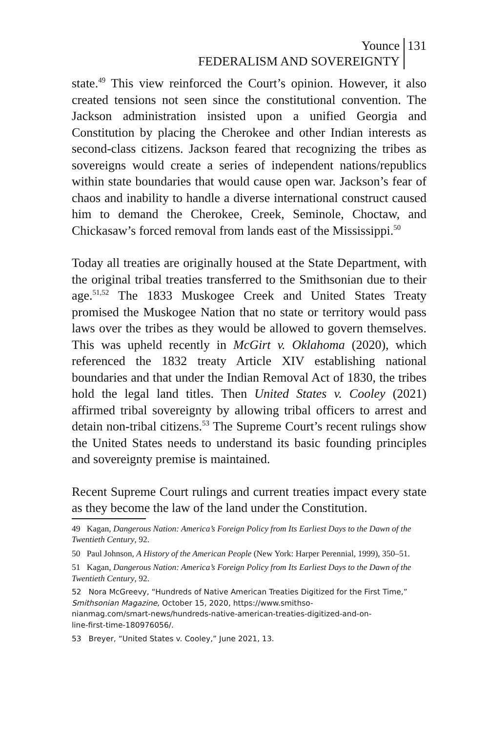Younce
FEDERALISM AND SOVEREIGNTY
131
state.<sup>49</sup> This view reinforced the Court’s opinion. However, it also created tensions not seen since the constitutional convention. The Jackson administration insisted upon a unified Georgia and Constitution by placing the Cherokee and other Indian interests as second-class citizens. Jackson feared that recognizing the tribes as sovereigns would create a series of independent nations/republics within state boundaries that would cause open war. Jackson’s fear of chaos and inability to handle a diverse international construct caused him to demand the Cherokee, Creek, Seminole, Choctaw, and Chickasaw’s forced removal from lands east of the Mississippi.<sup>50</sup>
Today all treaties are originally housed at the State Department, with the original tribal treaties transferred to the Smithsonian due to their age.<sup>51,52</sup> The 1833 Muskogee Creek and United States Treaty promised the Muskogee Nation that no state or territory would pass laws over the tribes as they would be allowed to govern themselves. This was upheld recently in McGirt v. Oklahoma (2020), which referenced the 1832 treaty Article XIV establishing national boundaries and that under the Indian Removal Act of 1830, the tribes hold the legal land titles. Then United States v. Cooley (2021) affirmed tribal sovereignty by allowing tribal officers to arrest and detain non-tribal citizens.<sup>53</sup> The Supreme Court’s recent rulings show the United States needs to understand its basic founding principles and sovereignty premise is maintained.
Recent Supreme Court rulings and current treaties impact every state as they become the law of the land under the Constitution.
49 Kagan, Dangerous Nation: America’s Foreign Policy from Its Earliest Days to the Dawn of the Twentieth Century, 92.
50 Paul Johnson, A History of the American People (New York: Harper Perennial, 1999), 350–51.
51 Kagan, Dangerous Nation: America’s Foreign Policy from Its Earliest Days to the Dawn of the Twentieth Century, 92.
52 Nora McGreevy, “Hundreds of Native American Treaties Digitized for the First Time,” Smithsonian Magazine, October 15, 2020, https://www.smithso-
nianmag.com/smart-news/hundreds-native-american-treaties-digitized-and-on-
line-first-time-180976056/.
53 Breyer, “United States v. Cooley,” June 2021, 13.